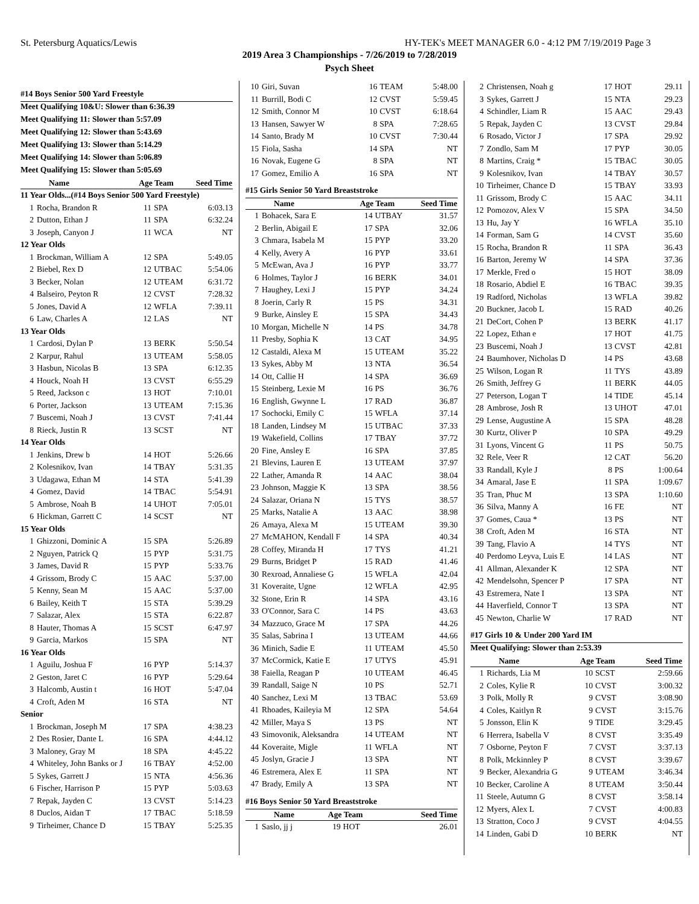St. Petersburg Aquatics/Lewis HY-TEK's MEET MANAGER 6.0 - 4:12 PM 7/19/2019 Page 3
2019 Area 3 Championships - 7/26/2019 to 7/28/2019
Psych Sheet
#14 Boys Senior 500 Yard Freestyle
Meet Qualifying 10&U: Slower than 6:36.39
Meet Qualifying 11: Slower than 5:57.09
Meet Qualifying 12: Slower than 5:43.69
Meet Qualifying 13: Slower than 5:14.29
Meet Qualifying 14: Slower than 5:06.89
Meet Qualifying 15: Slower than 5:05.69
| | Name | Age Team | | Seed Time |
| --- | --- | --- | --- | --- |
| 11 Year Olds...(#14 Boys Senior 500 Yard Freestyle) | | | | |
| 1 | Rocha, Brandon R | 11 | SPA | 6:03.13 |
| 2 | Dutton, Ethan J | 11 | SPA | 6:32.24 |
| 3 | Joseph, Canyon J | 11 | WCA | NT |
| 12 Year Olds | | | | |
| 1 | Brockman, William A | 12 | SPA | 5:49.05 |
| 2 | Biebel, Rex D | 12 | UTBAC | 5:54.06 |
| 3 | Becker, Nolan | 12 | UTEAM | 6:31.72 |
| 4 | Balseiro, Peyton R | 12 | CVST | 7:28.32 |
| 5 | Jones, David A | 12 | WFLA | 7:39.11 |
| 6 | Law, Charles A | 12 | LAS | NT |
| 13 Year Olds | | | | |
| 1 | Cardosi, Dylan P | 13 | BERK | 5:50.54 |
| 2 | Karpur, Rahul | 13 | UTEAM | 5:58.05 |
| 3 | Hasbun, Nicolas B | 13 | SPA | 6:12.35 |
| 4 | Houck, Noah H | 13 | CVST | 6:55.29 |
| 5 | Reed, Jackson c | 13 | HOT | 7:10.01 |
| 6 | Porter, Jackson | 13 | UTEAM | 7:15.36 |
| 7 | Buscemi, Noah J | 13 | CVST | 7:41.44 |
| 8 | Rieck, Justin R | 13 | SCST | NT |
| 14 Year Olds | | | | |
| 1 | Jenkins, Drew b | 14 | HOT | 5:26.66 |
| 2 | Kolesnikov, Ivan | 14 | TBAY | 5:31.35 |
| 3 | Udagawa, Ethan M | 14 | STA | 5:41.39 |
| 4 | Gomez, David | 14 | TBAC | 5:54.91 |
| 5 | Ambrose, Noah B | 14 | UHOT | 7:05.01 |
| 6 | Hickman, Garrett C | 14 | SCST | NT |
| 15 Year Olds | | | | |
| 1 | Ghizzoni, Dominic A | 15 | SPA | 5:26.89 |
| 2 | Nguyen, Patrick Q | 15 | PYP | 5:31.75 |
| 3 | James, David R | 15 | PYP | 5:33.76 |
| 4 | Grissom, Brody C | 15 | AAC | 5:37.00 |
| 5 | Kenny, Sean M | 15 | AAC | 5:37.00 |
| 6 | Bailey, Keith T | 15 | STA | 5:39.29 |
| 7 | Salazar, Alex | 15 | STA | 6:22.87 |
| 8 | Hauter, Thomas A | 15 | SCST | 6:47.97 |
| 9 | Garcia, Markos | 15 | SPA | NT |
| 16 Year Olds | | | | |
| 1 | Aguilu, Joshua F | 16 | PYP | 5:14.37 |
| 2 | Geston, Jaret C | 16 | PYP | 5:29.64 |
| 3 | Halcomb, Austin t | 16 | HOT | 5:47.04 |
| 4 | Croft, Aden M | 16 | STA | NT |
| Senior | | | | |
| 1 | Brockman, Joseph M | 17 | SPA | 4:38.23 |
| 2 | Des Rosier, Dante L | 16 | SPA | 4:44.12 |
| 3 | Maloney, Gray M | 18 | SPA | 4:45.22 |
| 4 | Whiteley, John Banks or J | 16 | TBAY | 4:52.00 |
| 5 | Sykes, Garrett J | 15 | NTA | 4:56.36 |
| 6 | Fischer, Harrison P | 15 | PYP | 5:03.63 |
| 7 | Repak, Jayden C | 13 | CVST | 5:14.23 |
| 8 | Duclos, Aidan T | 17 | TBAC | 5:18.59 |
| 9 | Tirheimer, Chance D | 15 | TBAY | 5:25.35 |
| 10 | Giri, Suvan | 16 | TEAM | 5:48.00 |
| 11 | Burrill, Bodi C | 12 | CVST | 5:59.45 |
| 12 | Smith, Connor M | 10 | CVST | 6:18.64 |
| 13 | Hansen, Sawyer W | 8 | SPA | 7:28.65 |
| 14 | Santo, Brady M | 10 | CVST | 7:30.44 |
| 15 | Fiola, Sasha | 14 | SPA | NT |
| 16 | Novak, Eugene G | 8 | SPA | NT |
| 17 | Gomez, Emilio A | 16 | SPA | NT |
#15 Girls Senior 50 Yard Breaststroke
| | Name | Age Team | | Seed Time |
| --- | --- | --- | --- | --- |
| 1 | Bohacek, Sara E | 14 | UTBAY | 31.57 |
| 2 | Berlin, Abigail E | 17 | SPA | 32.06 |
| 3 | Chmara, Isabela M | 15 | PYP | 33.20 |
| 4 | Kelly, Avery A | 16 | PYP | 33.61 |
| 5 | McEwan, Ava J | 16 | PYP | 33.77 |
| 6 | Holmes, Taylor J | 16 | BERK | 34.01 |
| 7 | Haughey, Lexi J | 15 | PYP | 34.24 |
| 8 | Joerin, Carly R | 15 | PS | 34.31 |
| 9 | Burke, Ainsley E | 15 | SPA | 34.43 |
| 10 | Morgan, Michelle N | 14 | PS | 34.78 |
| 11 | Presby, Sophia K | 13 | CAT | 34.95 |
| 12 | Castaldi, Alexa M | 15 | UTEAM | 35.22 |
| 13 | Sykes, Abby M | 13 | NTA | 36.54 |
| 14 | Ott, Callie H | 14 | SPA | 36.69 |
| 15 | Steinberg, Lexie M | 16 | PS | 36.76 |
| 16 | English, Gwynne L | 17 | RAD | 36.87 |
| 17 | Sochocki, Emily C | 15 | WFLA | 37.14 |
| 18 | Landen, Lindsey M | 15 | UTBAC | 37.33 |
| 19 | Wakefield, Collins | 17 | TBAY | 37.72 |
| 20 | Fine, Ansley E | 16 | SPA | 37.85 |
| 21 | Blevins, Lauren E | 13 | UTEAM | 37.97 |
| 22 | Lather, Amanda R | 14 | AAC | 38.04 |
| 23 | Johnson, Maggie K | 13 | SPA | 38.56 |
| 24 | Salazar, Oriana N | 15 | TYS | 38.57 |
| 25 | Marks, Natalie A | 13 | AAC | 38.98 |
| 26 | Amaya, Alexa M | 15 | UTEAM | 39.30 |
| 27 | McMAHON, Kendall F | 14 | SPA | 40.34 |
| 28 | Coffey, Miranda H | 17 | TYS | 41.21 |
| 29 | Burns, Bridget P | 15 | RAD | 41.46 |
| 30 | Rexroad, Annaliese G | 15 | WFLA | 42.04 |
| 31 | Koveraite, Ugne | 12 | WFLA | 42.95 |
| 32 | Stone, Erin R | 14 | SPA | 43.16 |
| 33 | O'Connor, Sara C | 14 | PS | 43.63 |
| 34 | Mazzuco, Grace M | 17 | SPA | 44.26 |
| 35 | Salas, Sabrina I | 13 | UTEAM | 44.66 |
| 36 | Minich, Sadie E | 11 | UTEAM | 45.50 |
| 37 | McCormick, Katie E | 17 | UTYS | 45.91 |
| 38 | Faiella, Reagan P | 10 | UTEAM | 46.45 |
| 39 | Randall, Saige N | 10 | PS | 52.71 |
| 40 | Sanchez, Lexi M | 13 | TBAC | 53.69 |
| 41 | Rhoades, Kaileyia M | 12 | SPA | 54.64 |
| 42 | Miller, Maya S | 13 | PS | NT |
| 43 | Simovonik, Aleksandra | 14 | UTEAM | NT |
| 44 | Koveraite, Migle | 11 | WFLA | NT |
| 45 | Joslyn, Gracie J | 13 | SPA | NT |
| 46 | Estremera, Alex E | 11 | SPA | NT |
| 47 | Brady, Emily A | 13 | SPA | NT |
#16 Boys Senior 50 Yard Breaststroke
| | Name | Age Team | | Seed Time |
| --- | --- | --- | --- | --- |
| 1 | Saslo, jj j | 19 | HOT | 26.01 |
| 2 | Christensen, Noah g | 17 | HOT | 29.11 |
| 3 | Sykes, Garrett J | 15 | NTA | 29.23 |
| 4 | Schindler, Liam R | 15 | AAC | 29.43 |
| 5 | Repak, Jayden C | 13 | CVST | 29.84 |
| 6 | Rosado, Victor J | 17 | SPA | 29.92 |
| 7 | Zondlo, Sam M | 17 | PYP | 30.05 |
| 8 | Martins, Craig * | 15 | TBAC | 30.05 |
| 9 | Kolesnikov, Ivan | 14 | TBAY | 30.57 |
| 10 | Tirheimer, Chance D | 15 | TBAY | 33.93 |
| 11 | Grissom, Brody C | 15 | AAC | 34.11 |
| 12 | Pomozov, Alex V | 15 | SPA | 34.50 |
| 13 | Hu, Jay Y | 16 | WFLA | 35.10 |
| 14 | Forman, Sam G | 14 | CVST | 35.60 |
| 15 | Rocha, Brandon R | 11 | SPA | 36.43 |
| 16 | Barton, Jeremy W | 14 | SPA | 37.36 |
| 17 | Merkle, Fred o | 15 | HOT | 38.09 |
| 18 | Rosario, Abdiel E | 16 | TBAC | 39.35 |
| 19 | Radford, Nicholas | 13 | WFLA | 39.82 |
| 20 | Buckner, Jacob L | 15 | RAD | 40.26 |
| 21 | DeCort, Cohen P | 13 | BERK | 41.17 |
| 22 | Lopez, Ethan e | 17 | HOT | 41.75 |
| 23 | Buscemi, Noah J | 13 | CVST | 42.81 |
| 24 | Baumhover, Nicholas D | 14 | PS | 43.68 |
| 25 | Wilson, Logan R | 11 | TYS | 43.89 |
| 26 | Smith, Jeffrey G | 11 | BERK | 44.05 |
| 27 | Peterson, Logan T | 14 | TIDE | 45.14 |
| 28 | Ambrose, Josh R | 13 | UHOT | 47.01 |
| 29 | Lense, Augustine A | 15 | SPA | 48.28 |
| 30 | Kurtz, Oliver P | 10 | SPA | 49.29 |
| 31 | Lyons, Vincent G | 11 | PS | 50.75 |
| 32 | Rele, Veer R | 12 | CAT | 56.20 |
| 33 | Randall, Kyle J | 8 | PS | 1:00.64 |
| 34 | Amaral, Jase E | 11 | SPA | 1:09.67 |
| 35 | Tran, Phuc M | 13 | SPA | 1:10.60 |
| 36 | Silva, Manny A | 16 | FE | NT |
| 37 | Gomes, Caua * | 13 | PS | NT |
| 38 | Croft, Aden M | 16 | STA | NT |
| 39 | Tang, Flavio A | 14 | TYS | NT |
| 40 | Perdomo Leyva, Luis E | 14 | LAS | NT |
| 41 | Allman, Alexander K | 12 | SPA | NT |
| 42 | Mendelsohn, Spencer P | 17 | SPA | NT |
| 43 | Estremera, Nate I | 13 | SPA | NT |
| 44 | Haverfield, Connor T | 13 | SPA | NT |
| 45 | Newton, Charlie W | 17 | RAD | NT |
#17 Girls 10 & Under 200 Yard IM
Meet Qualifying: Slower than 2:53.39
| | Name | Age Team | | Seed Time |
| --- | --- | --- | --- | --- |
| 1 | Richards, Lia M | 10 | SCST | 2:59.66 |
| 2 | Coles, Kylie R | 10 | CVST | 3:00.32 |
| 3 | Polk, Molly R | 9 | CVST | 3:08.90 |
| 4 | Coles, Kaitlyn R | 9 | CVST | 3:15.76 |
| 5 | Jonsson, Elin K | 9 | TIDE | 3:29.45 |
| 6 | Herrera, Isabella V | 8 | CVST | 3:35.49 |
| 7 | Osborne, Peyton F | 7 | CVST | 3:37.13 |
| 8 | Polk, Mckinnley P | 8 | CVST | 3:39.67 |
| 9 | Becker, Alexandria G | 9 | UTEAM | 3:46.34 |
| 10 | Becker, Caroline A | 8 | UTEAM | 3:50.44 |
| 11 | Steele, Autumn G | 8 | CVST | 3:58.14 |
| 12 | Myers, Alex L | 7 | CVST | 4:00.83 |
| 13 | Stratton, Coco J | 9 | CVST | 4:04.55 |
| 14 | Linden, Gabi D | 10 | BERK | NT |